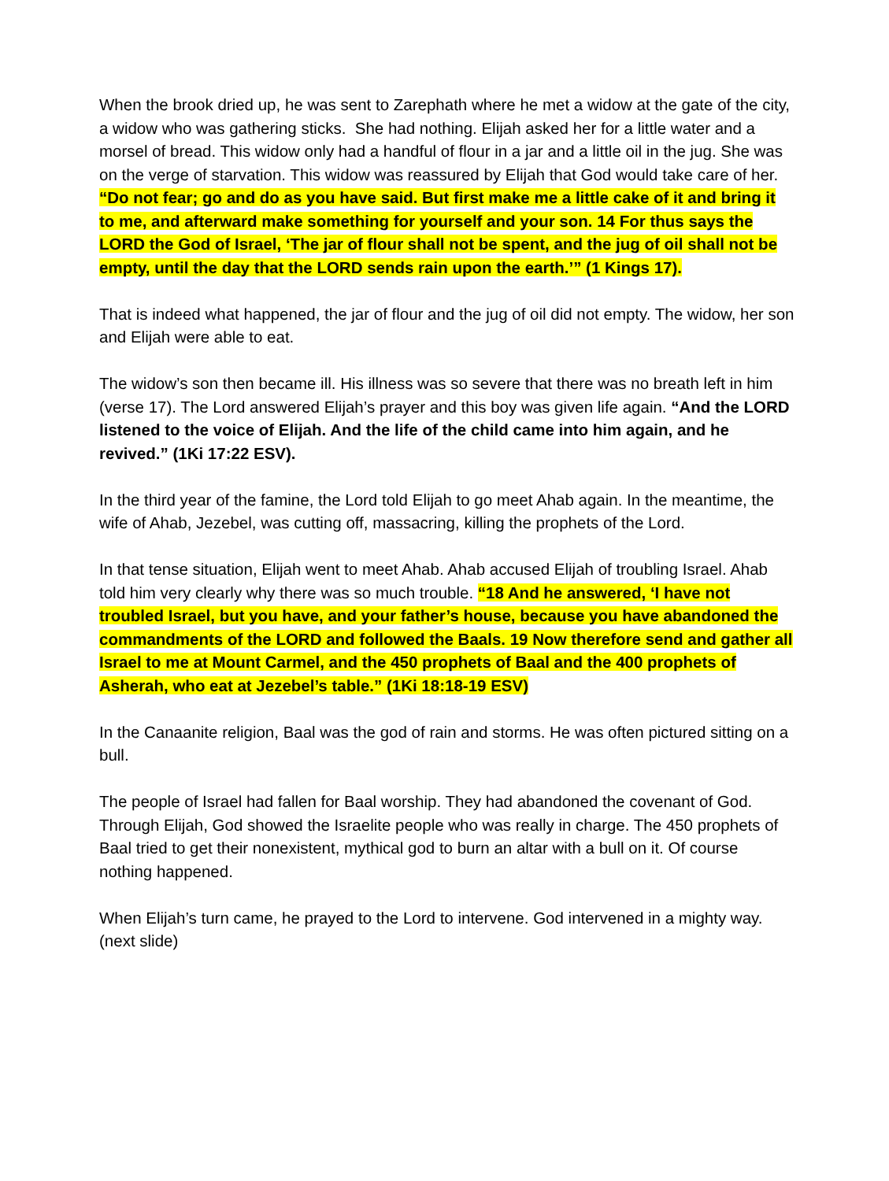When the brook dried up, he was sent to Zarephath where he met a widow at the gate of the city, a widow who was gathering sticks. She had nothing. Elijah asked her for a little water and a morsel of bread. This widow only had a handful of flour in a jar and a little oil in the jug. She was on the verge of starvation. This widow was reassured by Elijah that God would take care of her. “Do not fear; go and do as you have said. But first make me a little cake of it and bring it to me, and afterward make something for yourself and your son. 14 For thus says the LORD the God of Israel, ‘The jar of flour shall not be spent, and the jug of oil shall not be empty, until the day that the LORD sends rain upon the earth.’” (1 Kings 17).
That is indeed what happened, the jar of flour and the jug of oil did not empty. The widow, her son and Elijah were able to eat.
The widow’s son then became ill. His illness was so severe that there was no breath left in him (verse 17). The Lord answered Elijah’s prayer and this boy was given life again. “And the LORD listened to the voice of Elijah. And the life of the child came into him again, and he revived.” (1Ki 17:22 ESV).
In the third year of the famine, the Lord told Elijah to go meet Ahab again. In the meantime, the wife of Ahab, Jezebel, was cutting off, massacring, killing the prophets of the Lord.
In that tense situation, Elijah went to meet Ahab. Ahab accused Elijah of troubling Israel. Ahab told him very clearly why there was so much trouble. “18 And he answered, ‘I have not troubled Israel, but you have, and your father’s house, because you have abandoned the commandments of the LORD and followed the Baals. 19 Now therefore send and gather all Israel to me at Mount Carmel, and the 450 prophets of Baal and the 400 prophets of Asherah, who eat at Jezebel’s table.” (1Ki 18:18-19 ESV)
In the Canaanite religion, Baal was the god of rain and storms. He was often pictured sitting on a bull.
The people of Israel had fallen for Baal worship. They had abandoned the covenant of God. Through Elijah, God showed the Israelite people who was really in charge. The 450 prophets of Baal tried to get their nonexistent, mythical god to burn an altar with a bull on it. Of course nothing happened.
When Elijah’s turn came, he prayed to the Lord to intervene. God intervened in a mighty way. (next slide)